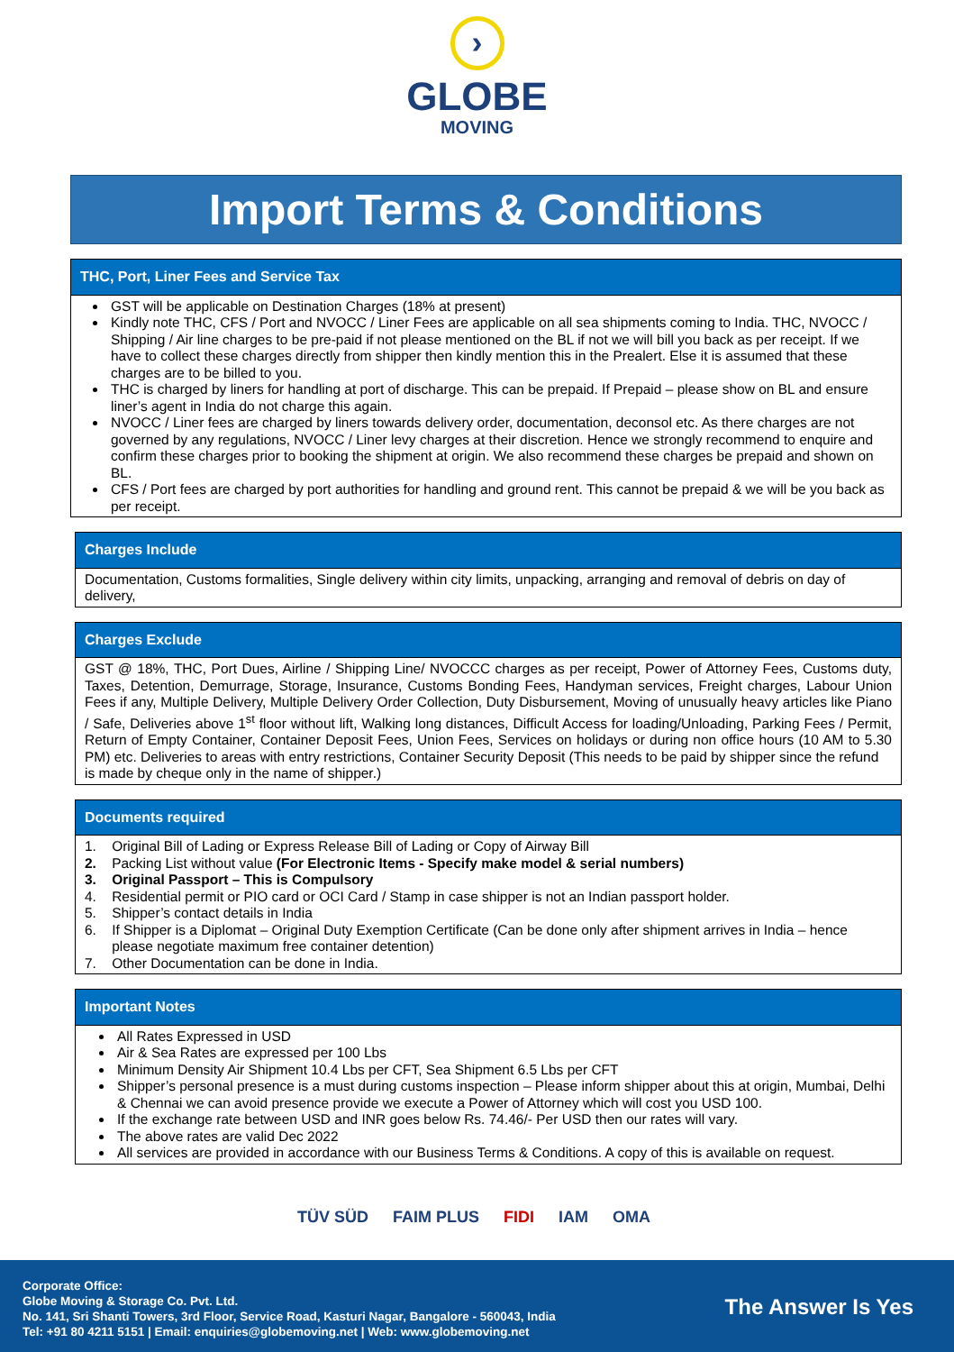›
GLOBE
MOVING
Import Terms & Conditions
THC, Port, Liner Fees and Service Tax
GST will be applicable on Destination Charges (18% at present)
Kindly note THC, CFS / Port and NVOCC / Liner Fees are applicable on all sea shipments coming to India. THC, NVOCC / Shipping / Air line charges to be pre-paid if not please mentioned on the BL if not we will bill you back as per receipt. If we have to collect these charges directly from shipper then kindly mention this in the Prealert. Else it is assumed that these charges are to be billed to you.
THC is charged by liners for handling at port of discharge. This can be prepaid. If Prepaid – please show on BL and ensure liner’s agent in India do not charge this again.
NVOCC / Liner fees are charged by liners towards delivery order, documentation, deconsol etc. As there charges are not governed by any regulations, NVOCC / Liner levy charges at their discretion. Hence we strongly recommend to enquire and confirm these charges prior to booking the shipment at origin. We also recommend these charges be prepaid and shown on BL.
CFS / Port fees are charged by port authorities for handling and ground rent. This cannot be prepaid & we will be you back as per receipt.
Charges Include
Documentation, Customs formalities, Single delivery within city limits, unpacking, arranging and removal of debris on day of delivery,
Charges Exclude
GST @ 18%, THC, Port Dues, Airline / Shipping Line/ NVOCCC charges as per receipt, Power of Attorney Fees, Customs duty, Taxes, Detention, Demurrage, Storage, Insurance, Customs Bonding Fees, Handyman services, Freight charges, Labour Union Fees if any, Multiple Delivery, Multiple Delivery Order Collection, Duty Disbursement, Moving of unusually heavy articles like Piano / Safe, Deliveries above 1<sup>st</sup> floor without lift, Walking long distances, Difficult Access for loading/Unloading, Parking Fees / Permit, Return of Empty Container, Container Deposit Fees, Union Fees, Services on holidays or during non office hours (10 AM to 5.30 PM) etc. Deliveries to areas with entry restrictions, Container Security Deposit (This needs to be paid by shipper since the refund
is made by cheque only in the name of shipper.)
Documents required
1. Original Bill of Lading or Express Release Bill of Lading or Copy of Airway Bill
2. Packing List without value (For Electronic Items - Specify make model & serial numbers)
3. Original Passport – This is Compulsory
4. Residential permit or PIO card or OCI Card / Stamp in case shipper is not an Indian passport holder.
5. Shipper’s contact details in India
6. If Shipper is a Diplomat – Original Duty Exemption Certificate (Can be done only after shipment arrives in India – hence
please negotiate maximum free container detention)
7. Other Documentation can be done in India.
Important Notes
All Rates Expressed in USD
Air & Sea Rates are expressed per 100 Lbs
Minimum Density Air Shipment 10.4 Lbs per CFT, Sea Shipment 6.5 Lbs per CFT
Shipper’s personal presence is a must during customs inspection – Please inform shipper about this at origin, Mumbai, Delhi & Chennai we can avoid presence provide we execute a Power of Attorney which will cost you USD 100.
If the exchange rate between USD and INR goes below Rs. 74.46/- Per USD then our rates will vary.
The above rates are valid Dec 2022
All services are provided in accordance with our Business Terms & Conditions. A copy of this is available on request.
TÜV SÜD FAIM PLUS FIDI IAM OMA
Corporate Office:
Globe Moving & Storage Co. Pvt. Ltd.
No. 141, Sri Shanti Towers, 3rd Floor, Service Road, Kasturi Nagar, Bangalore - 560043, India
Tel: +91 80 4211 5151 | Email: enquiries@globemoving.net | Web: www.globemoving.net
The Answer Is Yes